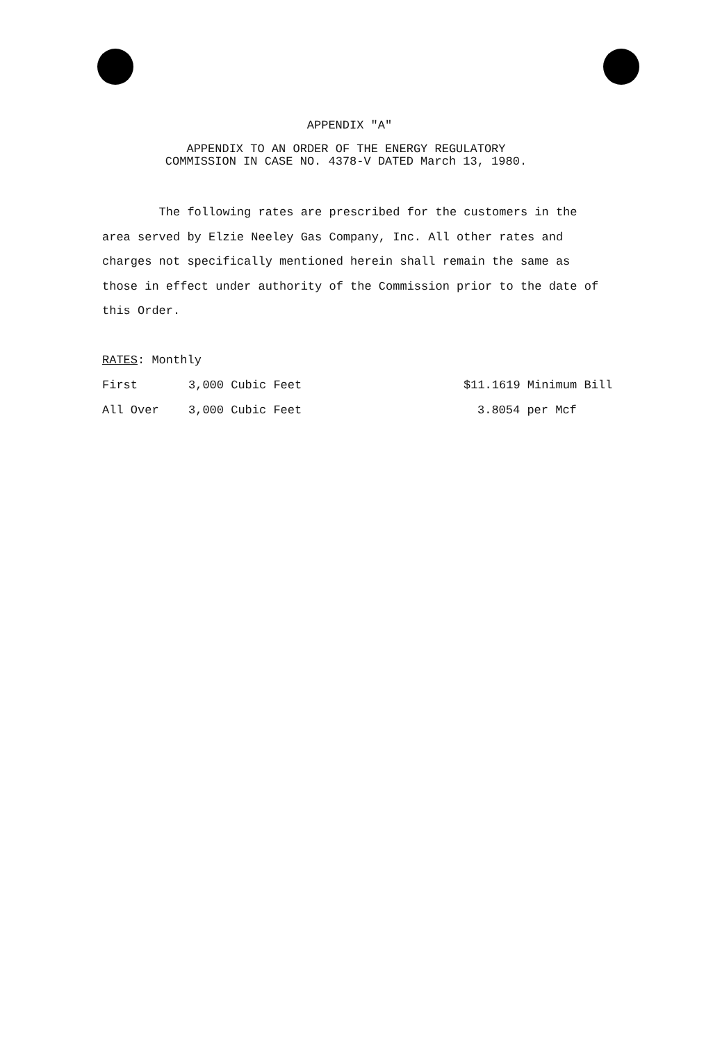APPENDIX "A"
APPENDIX TO AN ORDER OF THE ENERGY REGULATORY
COMMISSION IN CASE NO. 4378-V DATED March 13, 1980.
The following rates are prescribed for the customers in the area served by Elzie Neeley Gas Company, Inc. All other rates and charges not specifically mentioned herein shall remain the same as those in effect under authority of the Commission prior to the date of this Order.
| RATES : Monthly | | |
| First | 3,000 Cubic Feet | $11.1619 Minimum Bill |
| All Over | 3,000 Cubic Feet | 3.8054 per Mcf |